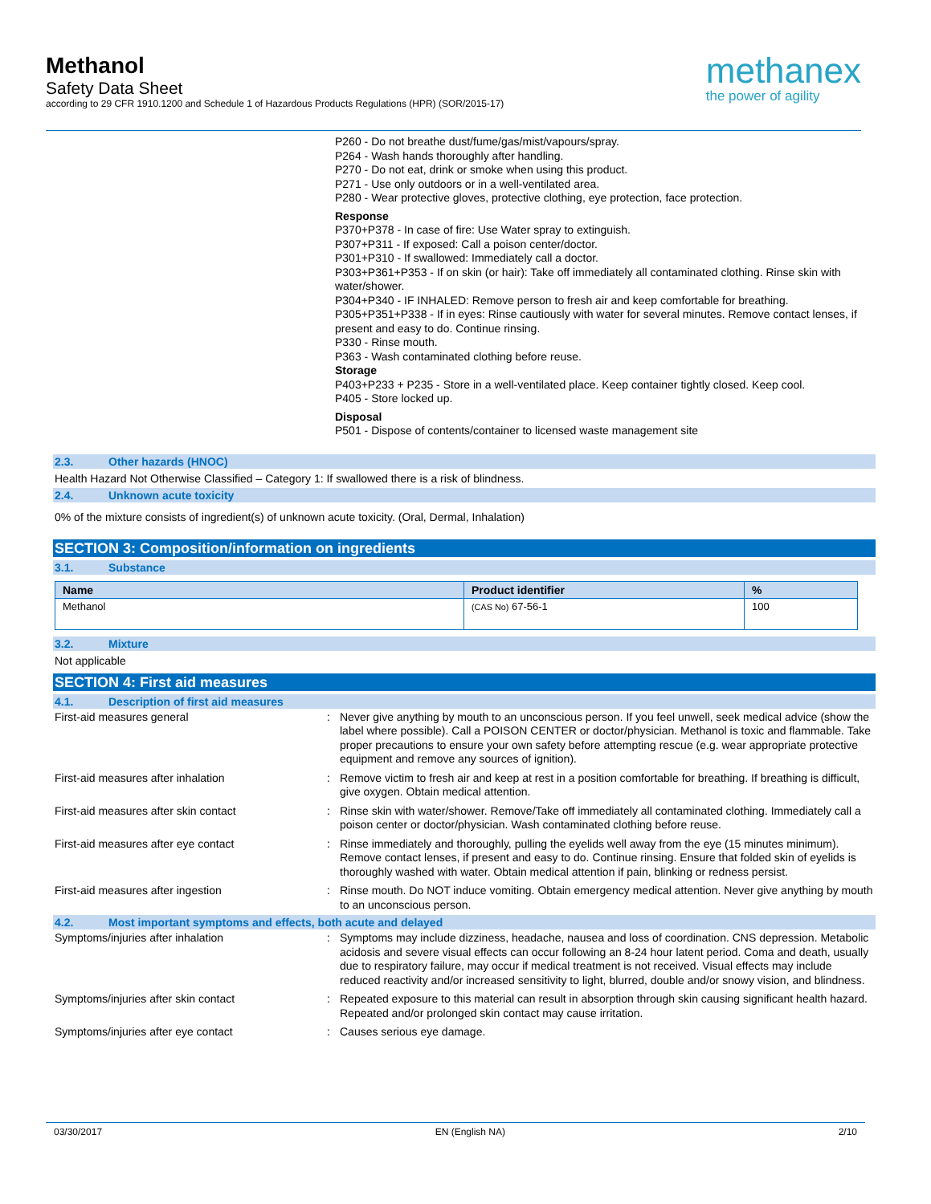Methanol
Safety Data Sheet
according to 29 CFR 1910.1200 and Schedule 1 of Hazardous Products Regulations (HPR) (SOR/2015-17)
methanex
the power of agility
P260 - Do not breathe dust/fume/gas/mist/vapours/spray.
P264 - Wash hands thoroughly after handling.
P270 - Do not eat, drink or smoke when using this product.
P271 - Use only outdoors or in a well-ventilated area.
P280 - Wear protective gloves, protective clothing, eye protection, face protection.
Response
P370+P378 - In case of fire: Use Water spray to extinguish.
P307+P311 - If exposed: Call a poison center/doctor.
P301+P310 - If swallowed: Immediately call a doctor.
P303+P361+P353 - If on skin (or hair): Take off immediately all contaminated clothing. Rinse skin with water/shower.
P304+P340 - IF INHALED: Remove person to fresh air and keep comfortable for breathing.
P305+P351+P338 - If in eyes: Rinse cautiously with water for several minutes. Remove contact lenses, if present and easy to do. Continue rinsing.
P330 - Rinse mouth.
P363 - Wash contaminated clothing before reuse.
Storage
P403+P233 + P235 - Store in a well-ventilated place. Keep container tightly closed. Keep cool.
P405 - Store locked up.
Disposal
P501 - Dispose of contents/container to licensed waste management site
2.3. Other hazards (HNOC)
Health Hazard Not Otherwise Classified – Category 1: If swallowed there is a risk of blindness.
2.4. Unknown acute toxicity
0% of the mixture consists of ingredient(s) of unknown acute toxicity. (Oral, Dermal, Inhalation)
SECTION 3: Composition/information on ingredients
3.1. Substance
| Name | Product identifier | % |
| --- | --- | --- |
| Methanol | (CAS No) 67-56-1 | 100 |
3.2. Mixture
Not applicable
SECTION 4: First aid measures
4.1. Description of first aid measures
| First-aid measures general | : | Never give anything by mouth to an unconscious person. If you feel unwell, seek medical advice (show the label where possible). Call a POISON CENTER or doctor/physician. Methanol is toxic and flammable. Take proper precautions to ensure your own safety before attempting rescue (e.g. wear appropriate protective equipment and remove any sources of ignition). |
| First-aid measures after inhalation | : | Remove victim to fresh air and keep at rest in a position comfortable for breathing. If breathing is difficult, give oxygen. Obtain medical attention. |
| First-aid measures after skin contact | : | Rinse skin with water/shower. Remove/Take off immediately all contaminated clothing. Immediately call a poison center or doctor/physician. Wash contaminated clothing before reuse. |
| First-aid measures after eye contact | : | Rinse immediately and thoroughly, pulling the eyelids well away from the eye (15 minutes minimum). Remove contact lenses, if present and easy to do. Continue rinsing. Ensure that folded skin of eyelids is thoroughly washed with water. Obtain medical attention if pain, blinking or redness persist. |
| First-aid measures after ingestion | : | Rinse mouth. Do NOT induce vomiting. Obtain emergency medical attention. Never give anything by mouth to an unconscious person. |
4.2. Most important symptoms and effects, both acute and delayed
| Symptoms/injuries after inhalation | : | Symptoms may include dizziness, headache, nausea and loss of coordination. CNS depression. Metabolic acidosis and severe visual effects can occur following an 8-24 hour latent period. Coma and death, usually due to respiratory failure, may occur if medical treatment is not received. Visual effects may include reduced reactivity and/or increased sensitivity to light, blurred, double and/or snowy vision, and blindness. |
| Symptoms/injuries after skin contact | : | Repeated exposure to this material can result in absorption through skin causing significant health hazard. Repeated and/or prolonged skin contact may cause irritation. |
| Symptoms/injuries after eye contact | : | Causes serious eye damage. |
03/30/2017 EN (English NA) 2/10